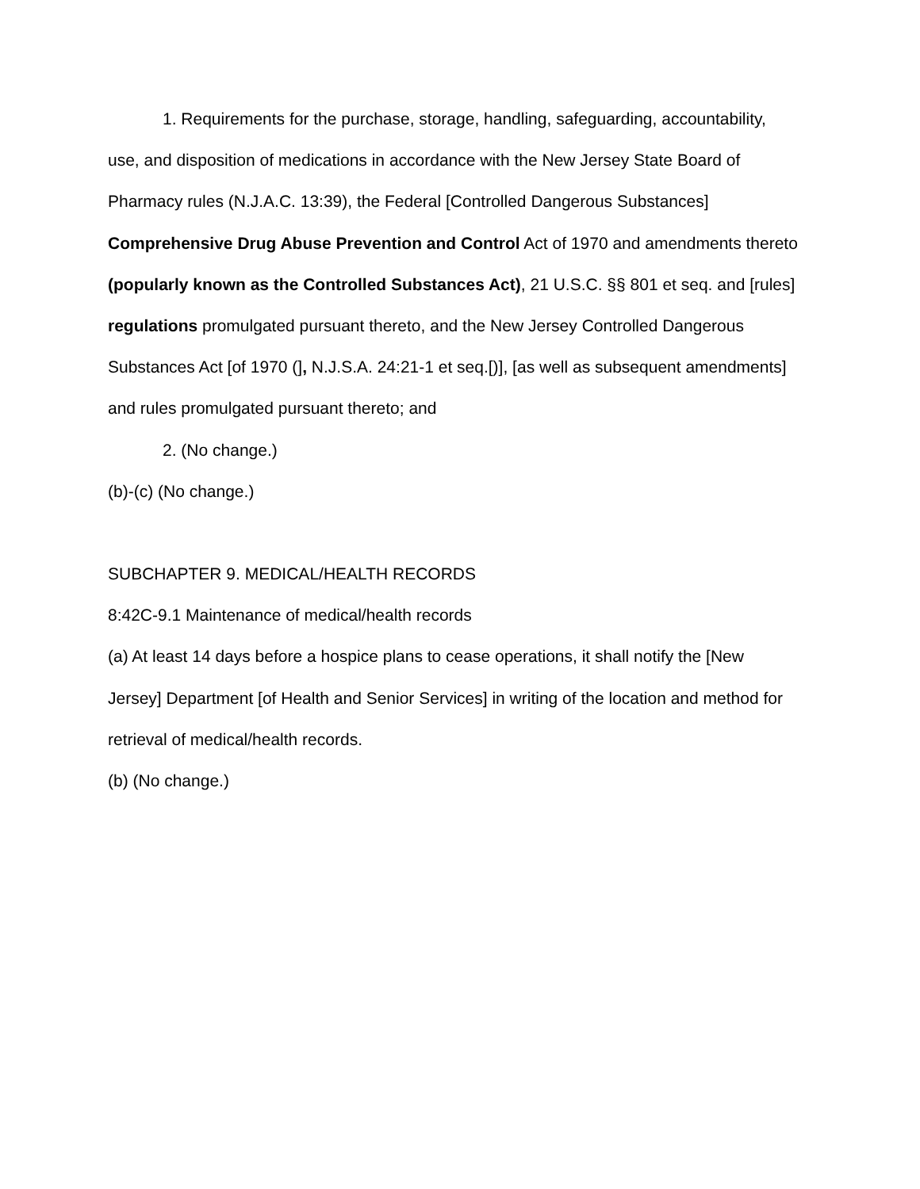1. Requirements for the purchase, storage, handling, safeguarding, accountability, use, and disposition of medications in accordance with the New Jersey State Board of Pharmacy rules (N.J.A.C. 13:39), the Federal [Controlled Dangerous Substances] Comprehensive Drug Abuse Prevention and Control Act of 1970 and amendments thereto (popularly known as the Controlled Substances Act), 21 U.S.C. §§ 801 et seq. and [rules] regulations promulgated pursuant thereto, and the New Jersey Controlled Dangerous Substances Act [of 1970 (], N.J.S.A. 24:21-1 et seq.[)], [as well as subsequent amendments] and rules promulgated pursuant thereto; and
2. (No change.)
(b)-(c) (No change.)
SUBCHAPTER 9. MEDICAL/HEALTH RECORDS
8:42C-9.1 Maintenance of medical/health records
(a) At least 14 days before a hospice plans to cease operations, it shall notify the [New Jersey] Department [of Health and Senior Services] in writing of the location and method for retrieval of medical/health records.
(b) (No change.)